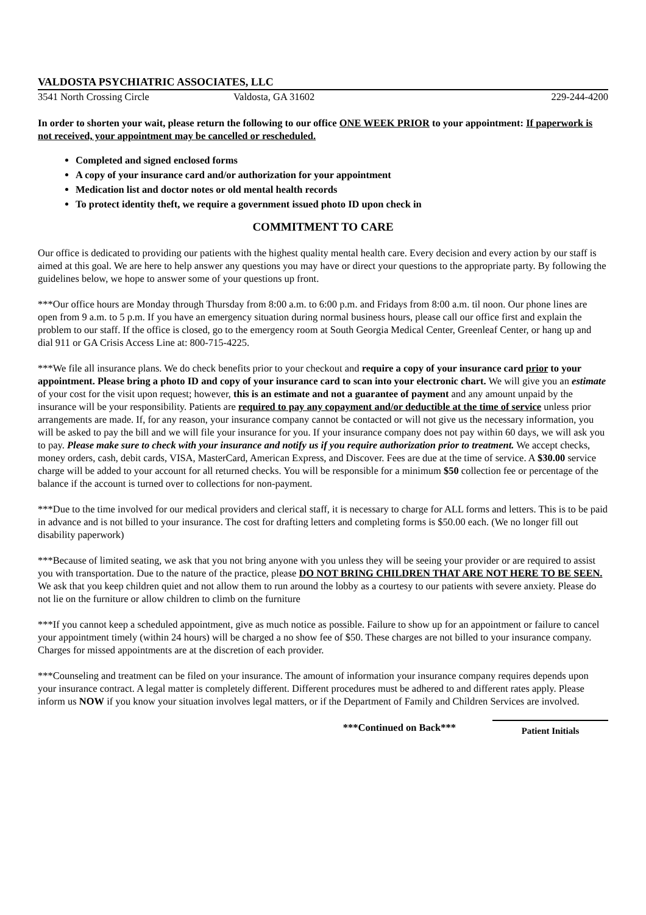VALDOSTA PSYCHIATRIC ASSOCIATES, LLC
3541 North Crossing Circle Valdosta, GA 31602 229-244-4200
In order to shorten your wait, please return the following to our office ONE WEEK PRIOR to your appointment: If paperwork is not received, your appointment may be cancelled or rescheduled.
Completed and signed enclosed forms
A copy of your insurance card and/or authorization for your appointment
Medication list and doctor notes or old mental health records
To protect identity theft, we require a government issued photo ID upon check in
COMMITMENT TO CARE
Our office is dedicated to providing our patients with the highest quality mental health care. Every decision and every action by our staff is aimed at this goal. We are here to help answer any questions you may have or direct your questions to the appropriate party. By following the guidelines below, we hope to answer some of your questions up front.
***Our office hours are Monday through Thursday from 8:00 a.m. to 6:00 p.m. and Fridays from 8:00 a.m. til noon. Our phone lines are open from 9 a.m. to 5 p.m. If you have an emergency situation during normal business hours, please call our office first and explain the problem to our staff. If the office is closed, go to the emergency room at South Georgia Medical Center, Greenleaf Center, or hang up and dial 911 or GA Crisis Access Line at: 800-715-4225.
***We file all insurance plans. We do check benefits prior to your checkout and require a copy of your insurance card prior to your appointment. Please bring a photo ID and copy of your insurance card to scan into your electronic chart. We will give you an estimate of your cost for the visit upon request; however, this is an estimate and not a guarantee of payment and any amount unpaid by the insurance will be your responsibility. Patients are required to pay any copayment and/or deductible at the time of service unless prior arrangements are made. If, for any reason, your insurance company cannot be contacted or will not give us the necessary information, you will be asked to pay the bill and we will file your insurance for you. If your insurance company does not pay within 60 days, we will ask you to pay. Please make sure to check with your insurance and notify us if you require authorization prior to treatment. We accept checks, money orders, cash, debit cards, VISA, MasterCard, American Express, and Discover. Fees are due at the time of service. A $30.00 service charge will be added to your account for all returned checks. You will be responsible for a minimum $50 collection fee or percentage of the balance if the account is turned over to collections for non-payment.
***Due to the time involved for our medical providers and clerical staff, it is necessary to charge for ALL forms and letters. This is to be paid in advance and is not billed to your insurance. The cost for drafting letters and completing forms is $50.00 each. (We no longer fill out disability paperwork)
***Because of limited seating, we ask that you not bring anyone with you unless they will be seeing your provider or are required to assist you with transportation. Due to the nature of the practice, please DO NOT BRING CHILDREN THAT ARE NOT HERE TO BE SEEN. We ask that you keep children quiet and not allow them to run around the lobby as a courtesy to our patients with severe anxiety. Please do not lie on the furniture or allow children to climb on the furniture
***If you cannot keep a scheduled appointment, give as much notice as possible. Failure to show up for an appointment or failure to cancel your appointment timely (within 24 hours) will be charged a no show fee of $50. These charges are not billed to your insurance company. Charges for missed appointments are at the discretion of each provider.
***Counseling and treatment can be filed on your insurance. The amount of information your insurance company requires depends upon your insurance contract. A legal matter is completely different. Different procedures must be adhered to and different rates apply. Please inform us NOW if you know your situation involves legal matters, or if the Department of Family and Children Services are involved.
***Continued on Back***
Patient Initials